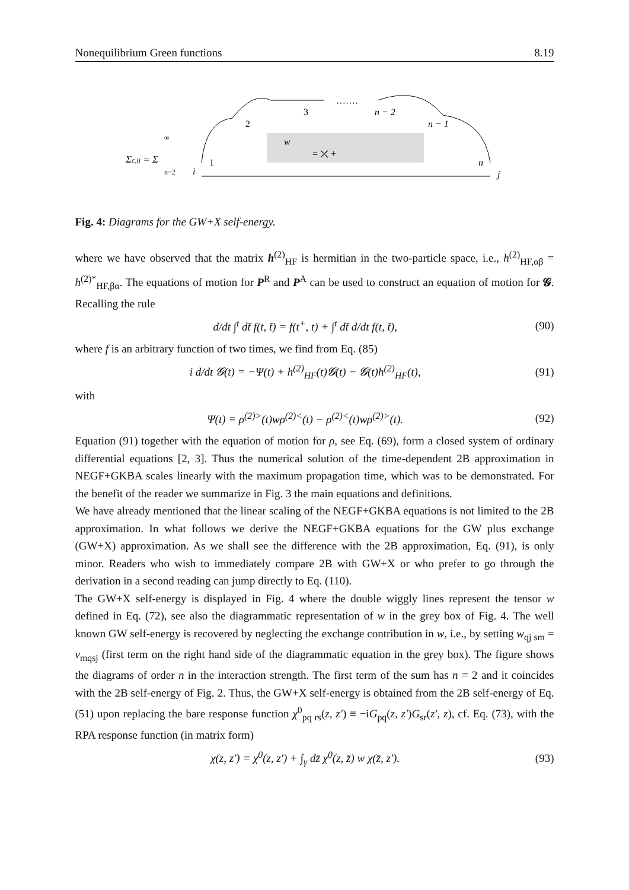Nonequilibrium Green functions 8.19
Σc,ij = Σ
∞
n=2
i
j
w
= ⤫ +
1
2
3
·······
n − 2
n − 1
n
Fig. 4: Diagrams for the GW+X self-energy.
where we have observed that the matrix h<sup>(2)</sup><sub>HF</sub> is hermitian in the two-particle space, i.e., h<sup>(2)</sup><sub>HF,αβ</sub> = h<sup>(2)*</sup><sub>HF,βα</sub>. The equations of motion for P<sup>R</sup> and P<sup>A</sup> can be used to construct an equation of motion for 𝓖. Recalling the rule
d/dt ∫<sup>t</sup> dt̄ f(t, t̄) = f(t<sup>+</sup>, t) + ∫<sup>t</sup> dt̄ d/dt f(t, t̄), (90)
where f is an arbitrary function of two times, we find from Eq. (85)
i d/dt 𝓖(t) = −Ψ(t) + h<sup>(2)</sup><sub>HF</sub>(t)𝓖(t) − 𝓖(t)h<sup>(2)</sup><sub>HF</sub>(t), (91)
with
Ψ(t) ≡ ρ<sup>(2)></sup>(t)wρ<sup>(2)<</sup>(t) − ρ<sup>(2)<</sup>(t)wρ<sup>(2)></sup>(t). (92)
Equation (91) together with the equation of motion for ρ, see Eq. (69), form a closed system of ordinary differential equations [2, 3]. Thus the numerical solution of the time-dependent 2B approximation in NEGF+GKBA scales linearly with the maximum propagation time, which was to be demonstrated. For the benefit of the reader we summarize in Fig. 3 the main equations and definitions.
We have already mentioned that the linear scaling of the NEGF+GKBA equations is not limited to the 2B approximation. In what follows we derive the NEGF+GKBA equations for the GW plus exchange (GW+X) approximation. As we shall see the difference with the 2B approximation, Eq. (91), is only minor. Readers who wish to immediately compare 2B with GW+X or who prefer to go through the derivation in a second reading can jump directly to Eq. (110).
The GW+X self-energy is displayed in Fig. 4 where the double wiggly lines represent the tensor w defined in Eq. (72), see also the diagrammatic representation of w in the grey box of Fig. 4. The well known GW self-energy is recovered by neglecting the exchange contribution in w, i.e., by setting w<sub>qj sm</sub> = v<sub>mqsj</sub> (first term on the right hand side of the diagrammatic equation in the grey box). The figure shows the diagrams of order n in the interaction strength. The first term of the sum has n = 2 and it coincides with the 2B self-energy of Fig. 2. Thus, the GW+X self-energy is obtained from the 2B self-energy of Eq. (51) upon replacing the bare response function χ<sup>0</sup><sub>pq rs</sub>(z, z′) ≡ −iG<sub>pq</sub>(z, z′)G<sub>sr</sub>(z′, z), cf. Eq. (73), with the RPA response function (in matrix form)
χ(z, z′) = χ<sup>0</sup>(z, z′) + ∫<sub>γ</sub> dz̄ χ<sup>0</sup>(z, z̄) w χ(z̄, z′). (93)